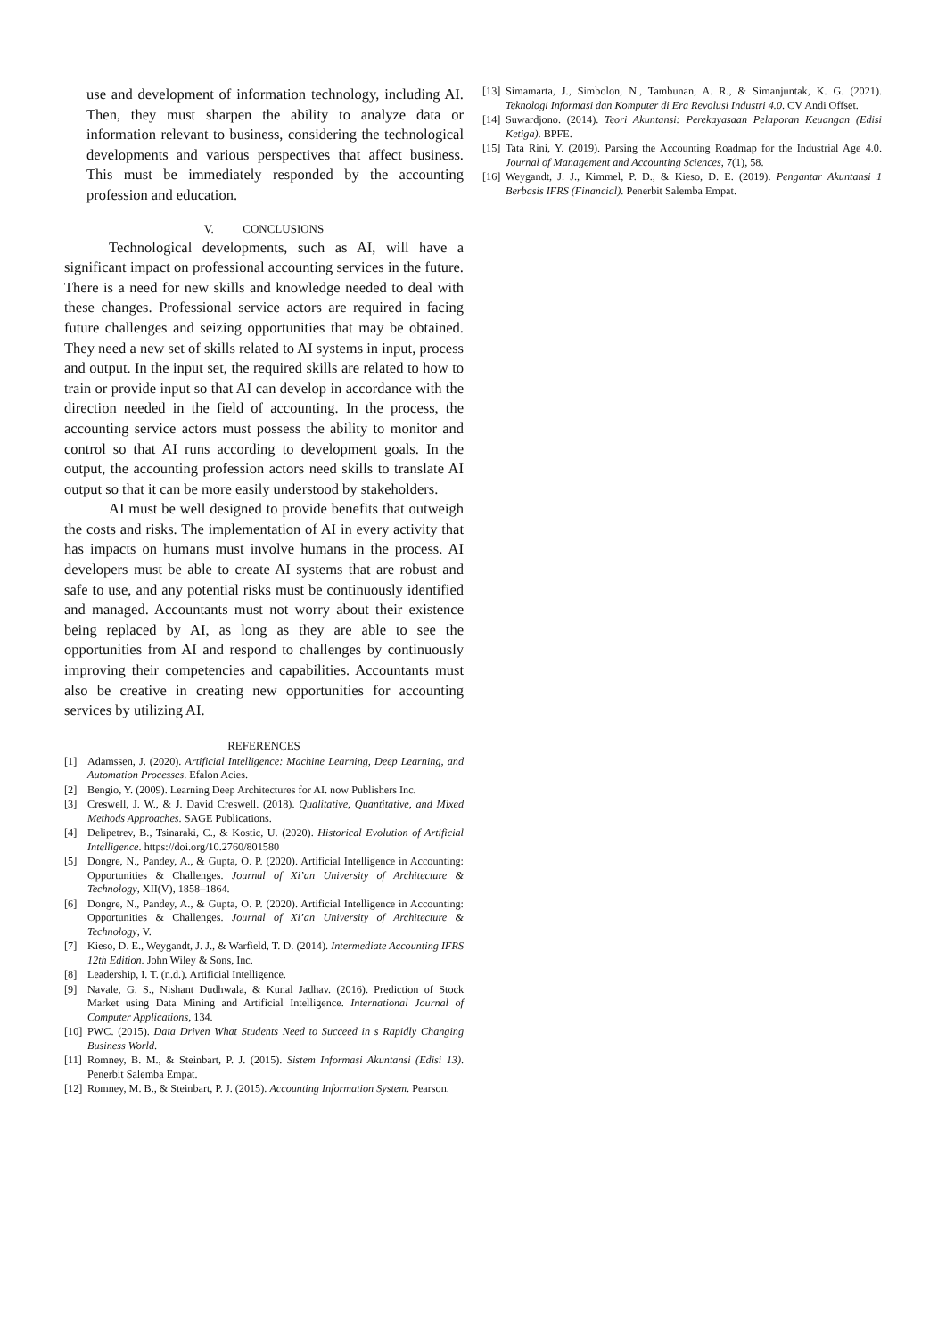use and development of information technology, including AI. Then, they must sharpen the ability to analyze data or information relevant to business, considering the technological developments and various perspectives that affect business. This must be immediately responded by the accounting profession and education.
V. CONCLUSIONS
Technological developments, such as AI, will have a significant impact on professional accounting services in the future. There is a need for new skills and knowledge needed to deal with these changes. Professional service actors are required in facing future challenges and seizing opportunities that may be obtained. They need a new set of skills related to AI systems in input, process and output. In the input set, the required skills are related to how to train or provide input so that AI can develop in accordance with the direction needed in the field of accounting. In the process, the accounting service actors must possess the ability to monitor and control so that AI runs according to development goals. In the output, the accounting profession actors need skills to translate AI output so that it can be more easily understood by stakeholders.
AI must be well designed to provide benefits that outweigh the costs and risks. The implementation of AI in every activity that has impacts on humans must involve humans in the process. AI developers must be able to create AI systems that are robust and safe to use, and any potential risks must be continuously identified and managed. Accountants must not worry about their existence being replaced by AI, as long as they are able to see the opportunities from AI and respond to challenges by continuously improving their competencies and capabilities. Accountants must also be creative in creating new opportunities for accounting services by utilizing AI.
REFERENCES
[1] Adamssen, J. (2020). Artificial Intelligence: Machine Learning, Deep Learning, and Automation Processes. Efalon Acies.
[2] Bengio, Y. (2009). Learning Deep Architectures for AI. now Publishers Inc.
[3] Creswell, J. W., & J. David Creswell. (2018). Qualitative, Quantitative, and Mixed Methods Approaches. SAGE Publications.
[4] Delipetrev, B., Tsinaraki, C., & Kostic, U. (2020). Historical Evolution of Artificial Intelligence. https://doi.org/10.2760/801580
[5] Dongre, N., Pandey, A., & Gupta, O. P. (2020). Artificial Intelligence in Accounting: Opportunities & Challenges. Journal of Xi’an University of Architecture & Technology, XII(V), 1858–1864.
[6] Dongre, N., Pandey, A., & Gupta, O. P. (2020). Artificial Intelligence in Accounting: Opportunities & Challenges. Journal of Xi’an University of Architecture & Technology, V.
[7] Kieso, D. E., Weygandt, J. J., & Warfield, T. D. (2014). Intermediate Accounting IFRS 12th Edition. John Wiley & Sons, Inc.
[8] Leadership, I. T. (n.d.). Artificial Intelligence.
[9] Navale, G. S., Nishant Dudhwala, & Kunal Jadhav. (2016). Prediction of Stock Market using Data Mining and Artificial Intelligence. International Journal of Computer Applications, 134.
[10] PWC. (2015). Data Driven What Students Need to Succeed in s Rapidly Changing Business World.
[11] Romney, B. M., & Steinbart, P. J. (2015). Sistem Informasi Akuntansi (Edisi 13). Penerbit Salemba Empat.
[12] Romney, M. B., & Steinbart, P. J. (2015). Accounting Information System. Pearson.
[13] Simamarta, J., Simbolon, N., Tambunan, A. R., & Simanjuntak, K. G. (2021). Teknologi Informasi dan Komputer di Era Revolusi Industri 4.0. CV Andi Offset.
[14] Suwardjono. (2014). Teori Akuntansi: Perekayasaan Pelaporan Keuangan (Edisi Ketiga). BPFE.
[15] Tata Rini, Y. (2019). Parsing the Accounting Roadmap for the Industrial Age 4.0. Journal of Management and Accounting Sciences, 7(1), 58.
[16] Weygandt, J. J., Kimmel, P. D., & Kieso, D. E. (2019). Pengantar Akuntansi 1 Berbasis IFRS (Financial). Penerbit Salemba Empat.